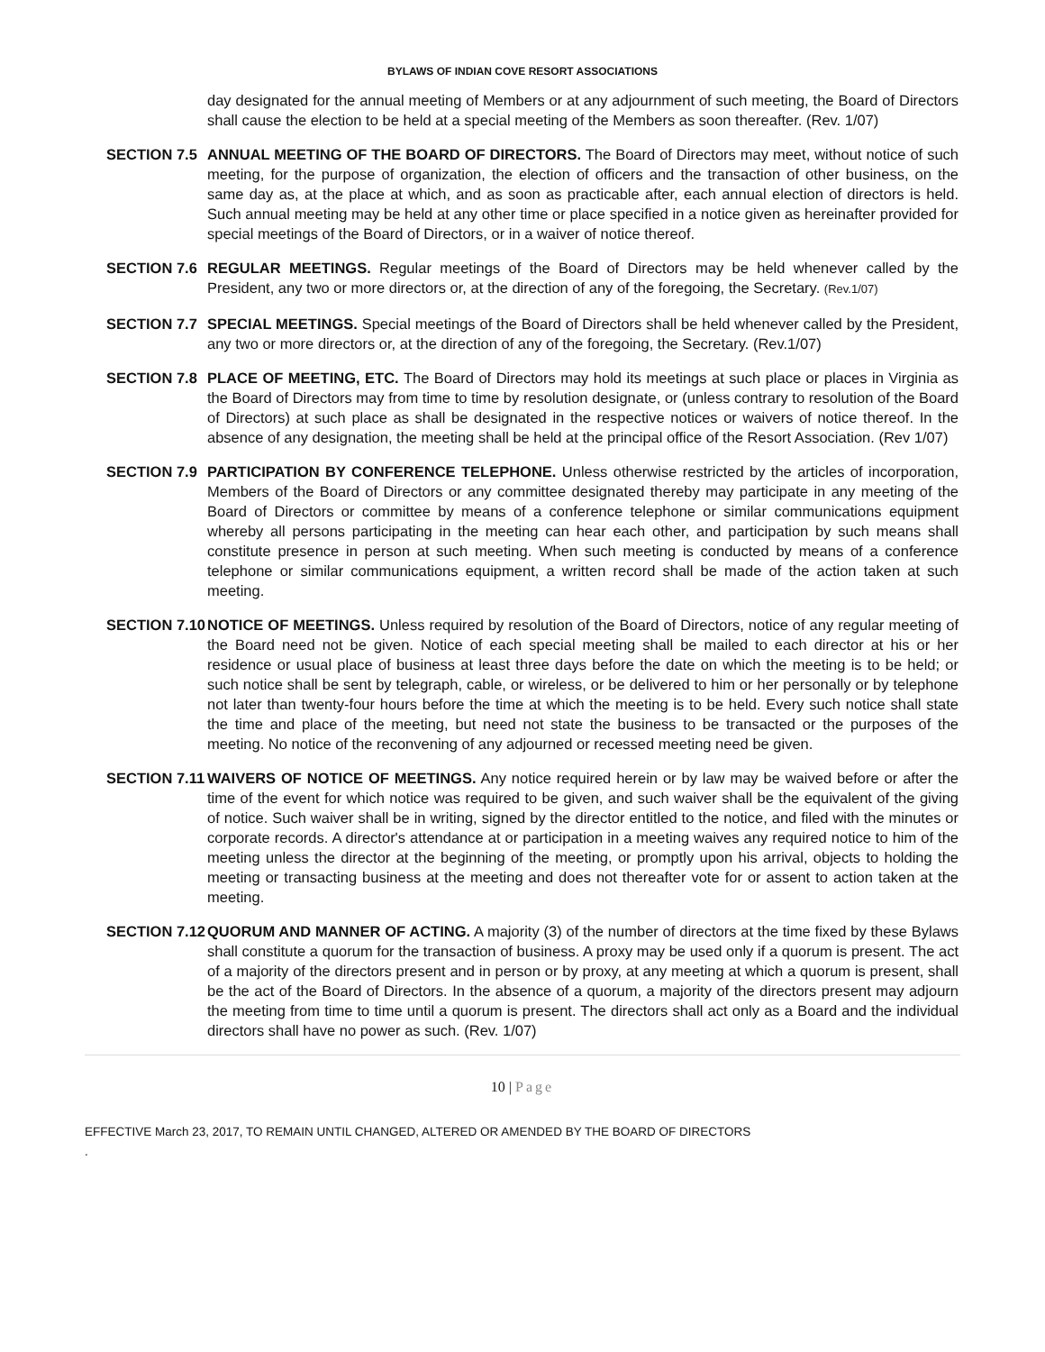BYLAWS OF INDIAN COVE RESORT ASSOCIATIONS
day designated for the annual meeting of Members or at any adjournment of such meeting, the Board of Directors shall cause the election to be held at a special meeting of the Members as soon thereafter. (Rev. 1/07)
SECTION 7.5 ANNUAL MEETING OF THE BOARD OF DIRECTORS. The Board of Directors may meet, without notice of such meeting, for the purpose of organization, the election of officers and the transaction of other business, on the same day as, at the place at which, and as soon as practicable after, each annual election of directors is held. Such annual meeting may be held at any other time or place specified in a notice given as hereinafter provided for special meetings of the Board of Directors, or in a waiver of notice thereof.
SECTION 7.6 REGULAR MEETINGS. Regular meetings of the Board of Directors may be held whenever called by the President, any two or more directors or, at the direction of any of the foregoing, the Secretary. (Rev.1/07)
SECTION 7.7 SPECIAL MEETINGS. Special meetings of the Board of Directors shall be held whenever called by the President, any two or more directors or, at the direction of any of the foregoing, the Secretary. (Rev.1/07)
SECTION 7.8 PLACE OF MEETING, ETC. The Board of Directors may hold its meetings at such place or places in Virginia as the Board of Directors may from time to time by resolution designate, or (unless contrary to resolution of the Board of Directors) at such place as shall be designated in the respective notices or waivers of notice thereof. In the absence of any designation, the meeting shall be held at the principal office of the Resort Association. (Rev 1/07)
SECTION 7.9 PARTICIPATION BY CONFERENCE TELEPHONE. Unless otherwise restricted by the articles of incorporation, Members of the Board of Directors or any committee designated thereby may participate in any meeting of the Board of Directors or committee by means of a conference telephone or similar communications equipment whereby all persons participating in the meeting can hear each other, and participation by such means shall constitute presence in person at such meeting. When such meeting is conducted by means of a conference telephone or similar communications equipment, a written record shall be made of the action taken at such meeting.
SECTION 7.10
NOTICE OF MEETINGS. Unless required by resolution of the Board of Directors, notice of any regular meeting of the Board need not be given. Notice of each special meeting shall be mailed to each director at his or her residence or usual place of business at least three days before the date on which the meeting is to be held; or such notice shall be sent by telegraph, cable, or wireless, or be delivered to him or her personally or by telephone not later than twenty-four hours before the time at which the meeting is to be held. Every such notice shall state the time and place of the meeting, but need not state the business to be transacted or the purposes of the meeting. No notice of the reconvening of any adjourned or recessed meeting need be given.
SECTION 7.11
WAIVERS OF NOTICE OF MEETINGS. Any notice required herein or by law may be waived before or after the time of the event for which notice was required to be given, and such waiver shall be the equivalent of the giving of notice. Such waiver shall be in writing, signed by the director entitled to the notice, and filed with the minutes or corporate records. A director's attendance at or participation in a meeting waives any required notice to him of the meeting unless the director at the beginning of the meeting, or promptly upon his arrival, objects to holding the meeting or transacting business at the meeting and does not thereafter vote for or assent to action taken at the meeting.
SECTION 7.12
QUORUM AND MANNER OF ACTING. A majority (3) of the number of directors at the time fixed by these Bylaws shall constitute a quorum for the transaction of business. A proxy may be used only if a quorum is present. The act of a majority of the directors present and in person or by proxy, at any meeting at which a quorum is present, shall be the act of the Board of Directors. In the absence of a quorum, a majority of the directors present may adjourn the meeting from time to time until a quorum is present. The directors shall act only as a Board and the individual directors shall have no power as such. (Rev. 1/07)
10 | Page
EFFECTIVE March 23, 2017, TO REMAIN UNTIL CHANGED, ALTERED OR AMENDED BY THE BOARD OF DIRECTORS
.